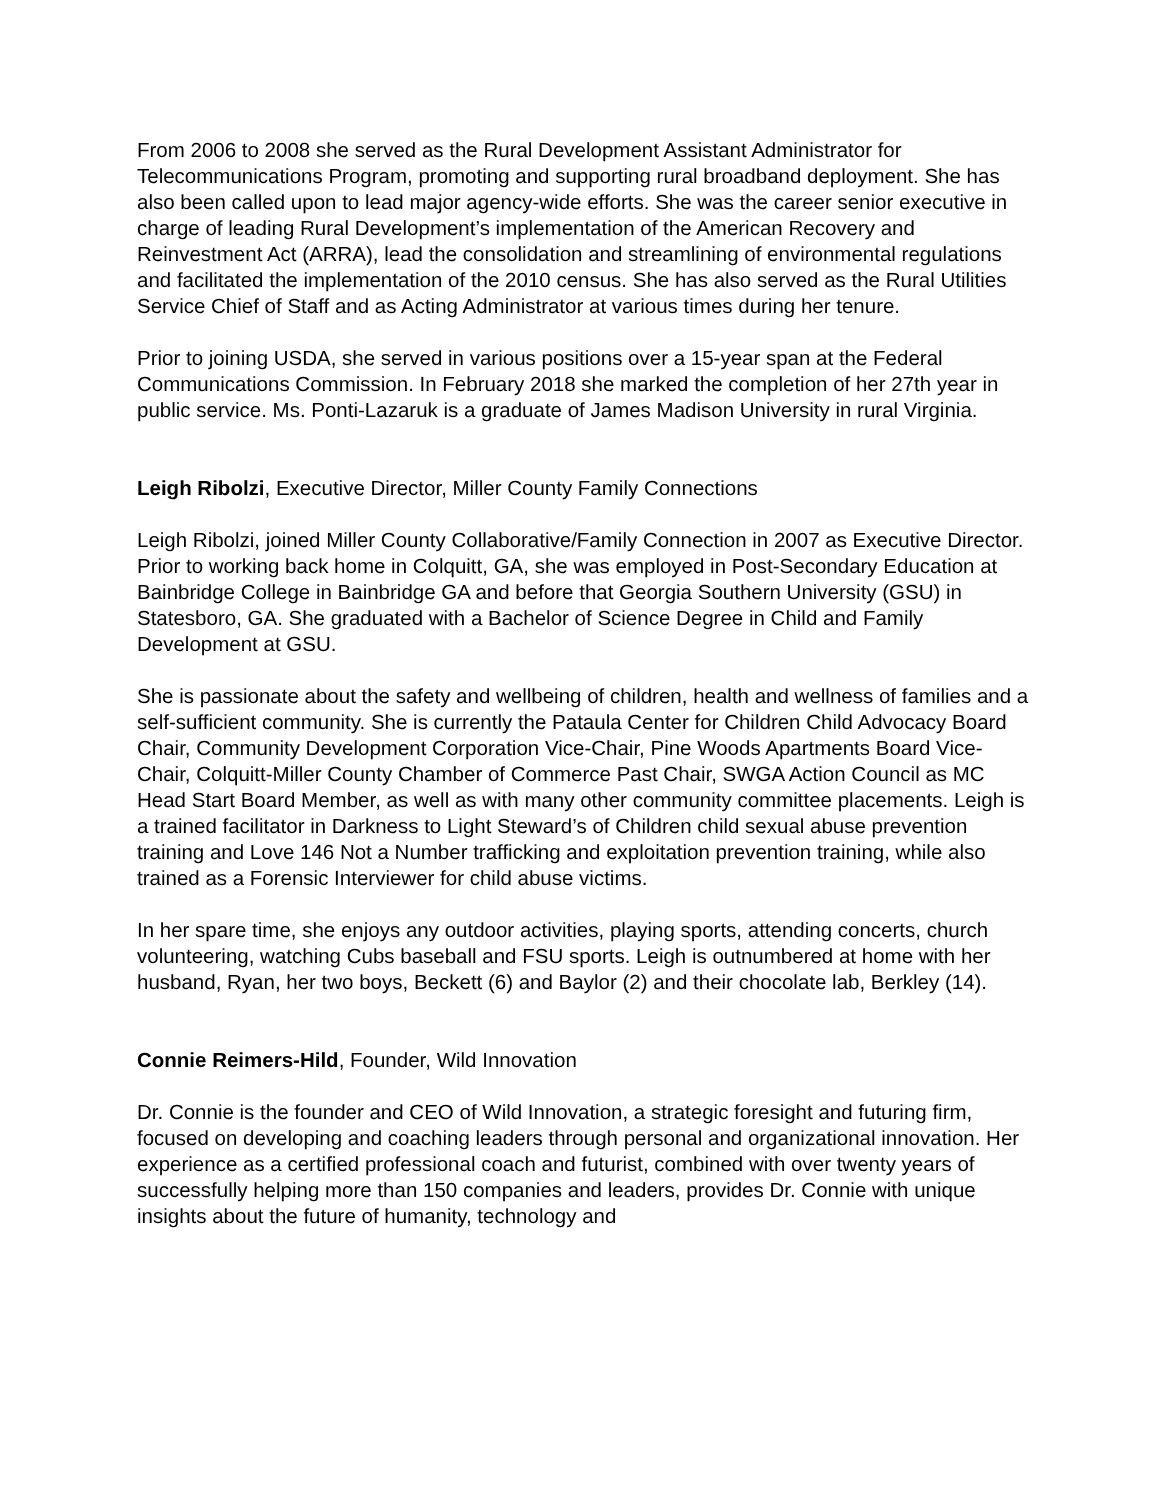From 2006 to 2008 she served as the Rural Development Assistant Administrator for Telecommunications Program, promoting and supporting rural broadband deployment. She has also been called upon to lead major agency-wide efforts. She was the career senior executive in charge of leading Rural Development’s implementation of the American Recovery and Reinvestment Act (ARRA), lead the consolidation and streamlining of environmental regulations and facilitated the implementation of the 2010 census. She has also served as the Rural Utilities Service Chief of Staff and as Acting Administrator at various times during her tenure.
Prior to joining USDA, she served in various positions over a 15-year span at the Federal Communications Commission. In February 2018 she marked the completion of her 27th year in public service. Ms. Ponti-Lazaruk is a graduate of James Madison University in rural Virginia.
Leigh Ribolzi, Executive Director, Miller County Family Connections
Leigh Ribolzi, joined Miller County Collaborative/Family Connection in 2007 as Executive Director. Prior to working back home in Colquitt, GA, she was employed in Post-Secondary Education at Bainbridge College in Bainbridge GA and before that Georgia Southern University (GSU) in Statesboro, GA. She graduated with a Bachelor of Science Degree in Child and Family Development at GSU.
She is passionate about the safety and wellbeing of children, health and wellness of families and a self-sufficient community. She is currently the Pataula Center for Children Child Advocacy Board Chair, Community Development Corporation Vice-Chair, Pine Woods Apartments Board Vice-Chair, Colquitt-Miller County Chamber of Commerce Past Chair, SWGA Action Council as MC Head Start Board Member, as well as with many other community committee placements. Leigh is a trained facilitator in Darkness to Light Steward’s of Children child sexual abuse prevention training and Love 146 Not a Number trafficking and exploitation prevention training, while also trained as a Forensic Interviewer for child abuse victims.
In her spare time, she enjoys any outdoor activities, playing sports, attending concerts, church volunteering, watching Cubs baseball and FSU sports. Leigh is outnumbered at home with her husband, Ryan, her two boys, Beckett (6) and Baylor (2) and their chocolate lab, Berkley (14).
Connie Reimers-Hild, Founder, Wild Innovation
Dr. Connie is the founder and CEO of Wild Innovation, a strategic foresight and futuring firm, focused on developing and coaching leaders through personal and organizational innovation. Her experience as a certified professional coach and futurist, combined with over twenty years of successfully helping more than 150 companies and leaders, provides Dr. Connie with unique insights about the future of humanity, technology and